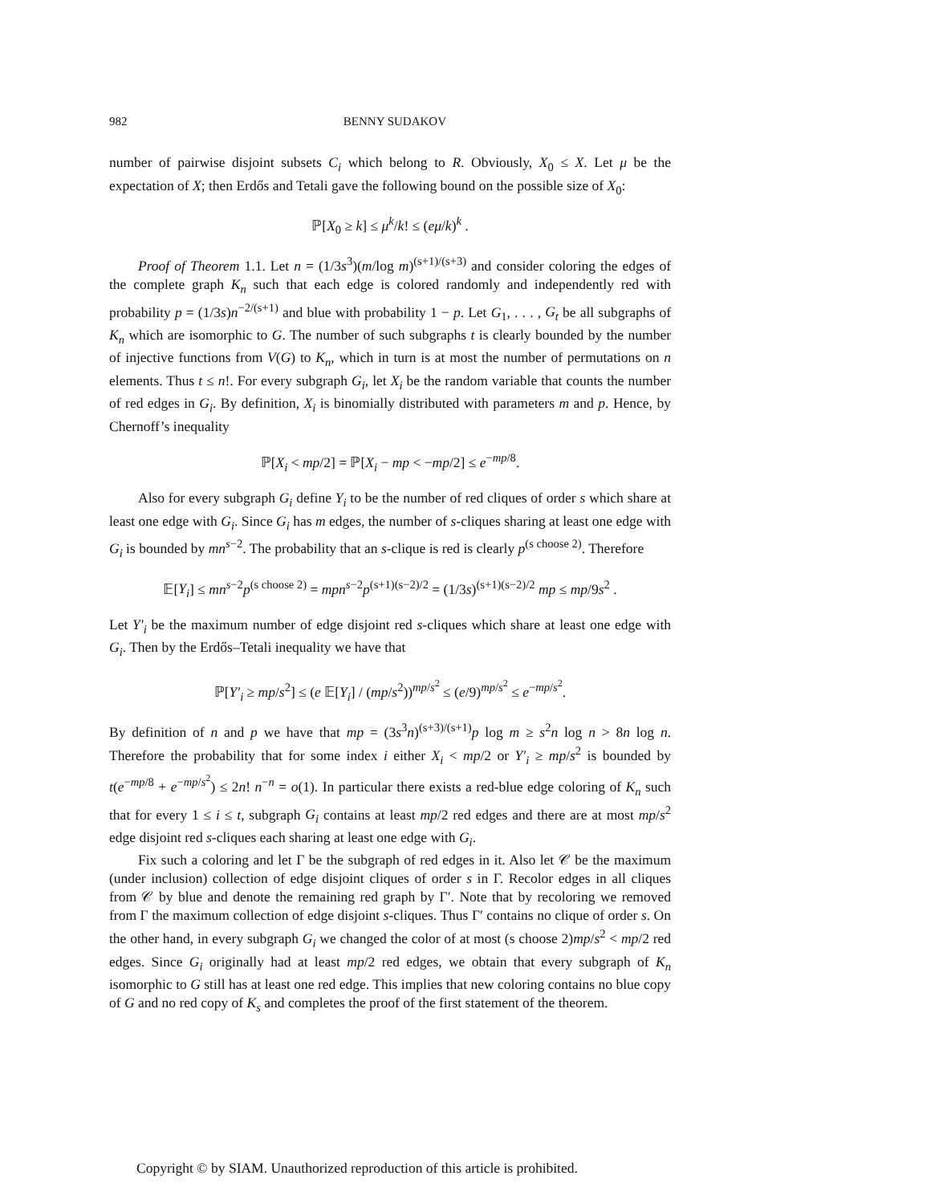982 BENNY SUDAKOV
number of pairwise disjoint subsets C<sub>i</sub> which belong to R. Obviously, X<sub>0</sub> ≤ X. Let μ be the expectation of X; then Erdős and Tetali gave the following bound on the possible size of X<sub>0</sub>:
ℙ[X<sub>0</sub> ≥ k] ≤ μ<sup>k</sup>/k! ≤ (eμ/k)<sup>k</sup> .
Proof of Theorem 1.1. Let n = (1/3s<sup>3</sup>)(m/log m)<sup>(s+1)/(s+3)</sup> and consider coloring the edges of the complete graph K<sub>n</sub> such that each edge is colored randomly and independently red with probability p = (1/3s)n<sup>−2/(s+1)</sup> and blue with probability 1 − p. Let G<sub>1</sub>, . . . , G<sub>t</sub> be all subgraphs of K<sub>n</sub> which are isomorphic to G. The number of such subgraphs t is clearly bounded by the number of injective functions from V(G) to K<sub>n</sub>, which in turn is at most the number of permutations on n elements. Thus t ≤ n!. For every subgraph G<sub>i</sub>, let X<sub>i</sub> be the random variable that counts the number of red edges in G<sub>i</sub>. By definition, X<sub>i</sub> is binomially distributed with parameters m and p. Hence, by Chernoff’s inequality
ℙ[X<sub>i</sub> < mp/2] = ℙ[X<sub>i</sub> − mp < −mp/2] ≤ e<sup>−mp/8</sup>.
Also for every subgraph G<sub>i</sub> define Y<sub>i</sub> to be the number of red cliques of order s which share at least one edge with G<sub>i</sub>. Since G<sub>i</sub> has m edges, the number of s-cliques sharing at least one edge with G<sub>i</sub> is bounded by mn<sup>s−2</sup>. The probability that an s-clique is red is clearly p<sup>(s choose 2)</sup>. Therefore
𝔼[Y<sub>i</sub>] ≤ mn<sup>s−2</sup>p<sup>(s choose 2)</sup> = mpn<sup>s−2</sup>p<sup>(s+1)(s−2)/2</sup> = (1/3s)<sup>(s+1)(s−2)/2</sup> mp ≤ mp/9s<sup>2</sup> .
Let Y′<sub>i</sub> be the maximum number of edge disjoint red s-cliques which share at least one edge with G<sub>i</sub>. Then by the Erdős–Tetali inequality we have that
ℙ[Y′<sub>i</sub> ≥ mp/s<sup>2</sup>] ≤ (e 𝔼[Y<sub>i</sub>] / (mp/s<sup>2</sup>))<sup>mp/s<sup>2</sup></sup> ≤ (e/9)<sup>mp/s<sup>2</sup></sup> ≤ e<sup>−mp/s<sup>2</sup></sup>.
By definition of n and p we have that mp = (3s<sup>3</sup>n)<sup>(s+3)/(s+1)</sup>p log m ≥ s<sup>2</sup>n log n > 8n log n. Therefore the probability that for some index i either X<sub>i</sub> < mp/2 or Y′<sub>i</sub> ≥ mp/s<sup>2</sup> is bounded by t(e<sup>−mp/8</sup> + e<sup>−mp/s<sup>2</sup></sup>) ≤ 2n! n<sup>−n</sup> = o(1). In particular there exists a red-blue edge coloring of K<sub>n</sub> such that for every 1 ≤ i ≤ t, subgraph G<sub>i</sub> contains at least mp/2 red edges and there are at most mp/s<sup>2</sup> edge disjoint red s-cliques each sharing at least one edge with G<sub>i</sub>.
Fix such a coloring and let Γ be the subgraph of red edges in it. Also let 𝒞 be the maximum (under inclusion) collection of edge disjoint cliques of order s in Γ. Recolor edges in all cliques from 𝒞 by blue and denote the remaining red graph by Γ′. Note that by recoloring we removed from Γ the maximum collection of edge disjoint s-cliques. Thus Γ′ contains no clique of order s. On the other hand, in every subgraph G<sub>i</sub> we changed the color of at most (s choose 2)mp/s<sup>2</sup> < mp/2 red edges. Since G<sub>i</sub> originally had at least mp/2 red edges, we obtain that every subgraph of K<sub>n</sub> isomorphic to G still has at least one red edge. This implies that new coloring contains no blue copy of G and no red copy of K<sub>s</sub> and completes the proof of the first statement of the theorem.
Copyright © by SIAM. Unauthorized reproduction of this article is prohibited.